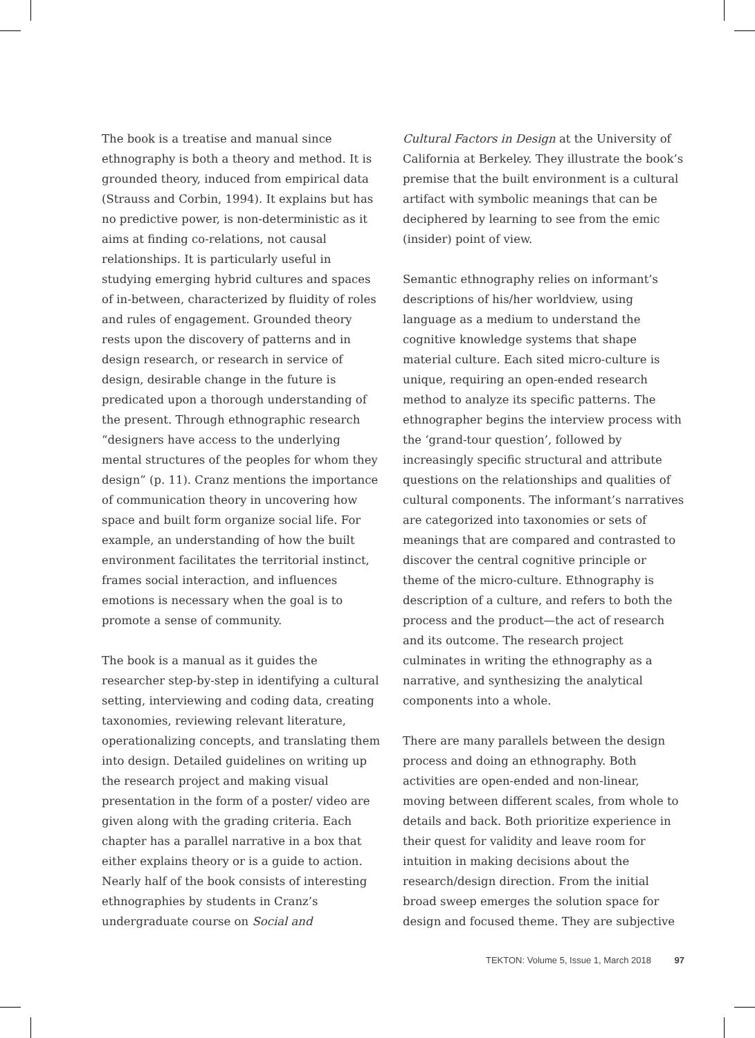The book is a treatise and manual since ethnography is both a theory and method. It is grounded theory, induced from empirical data (Strauss and Corbin, 1994). It explains but has no predictive power, is non-deterministic as it aims at finding co-relations, not causal relationships. It is particularly useful in studying emerging hybrid cultures and spaces of in-between, characterized by fluidity of roles and rules of engagement. Grounded theory rests upon the discovery of patterns and in design research, or research in service of design, desirable change in the future is predicated upon a thorough understanding of the present. Through ethnographic research “designers have access to the underlying mental structures of the peoples for whom they design” (p. 11). Cranz mentions the importance of communication theory in uncovering how space and built form organize social life. For example, an understanding of how the built environment facilitates the territorial instinct, frames social interaction, and influences emotions is necessary when the goal is to promote a sense of community.
The book is a manual as it guides the researcher step-by-step in identifying a cultural setting, interviewing and coding data, creating taxonomies, reviewing relevant literature, operationalizing concepts, and translating them into design. Detailed guidelines on writing up the research project and making visual presentation in the form of a poster/ video are given along with the grading criteria. Each chapter has a parallel narrative in a box that either explains theory or is a guide to action. Nearly half of the book consists of interesting ethnographies by students in Cranz’s undergraduate course on Social and
Cultural Factors in Design at the University of California at Berkeley. They illustrate the book’s premise that the built environment is a cultural artifact with symbolic meanings that can be deciphered by learning to see from the emic (insider) point of view.
Semantic ethnography relies on informant’s descriptions of his/her worldview, using language as a medium to understand the cognitive knowledge systems that shape material culture. Each sited micro-culture is unique, requiring an open-ended research method to analyze its specific patterns. The ethnographer begins the interview process with the ‘grand-tour question’, followed by increasingly specific structural and attribute questions on the relationships and qualities of cultural components. The informant’s narratives are categorized into taxonomies or sets of meanings that are compared and contrasted to discover the central cognitive principle or theme of the micro-culture. Ethnography is description of a culture, and refers to both the process and the product—the act of research and its outcome. The research project culminates in writing the ethnography as a narrative, and synthesizing the analytical components into a whole.
There are many parallels between the design process and doing an ethnography. Both activities are open-ended and non-linear, moving between different scales, from whole to details and back. Both prioritize experience in their quest for validity and leave room for intuition in making decisions about the research/design direction. From the initial broad sweep emerges the solution space for design and focused theme. They are subjective
TEKTON: Volume 5, Issue 1, March 2018 97